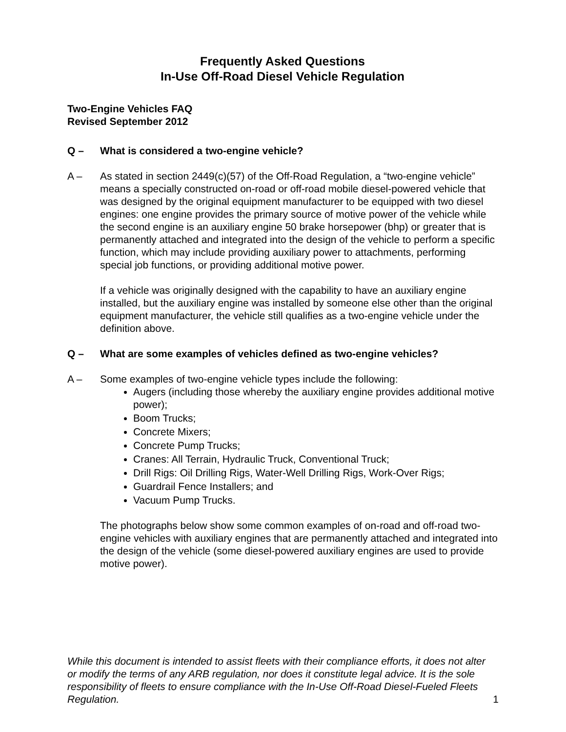Frequently Asked Questions
In-Use Off-Road Diesel Vehicle Regulation
Two-Engine Vehicles FAQ
Revised September 2012
Q – What is considered a two-engine vehicle?
A – As stated in section 2449(c)(57) of the Off-Road Regulation, a “two-engine vehicle” means a specially constructed on-road or off-road mobile diesel-powered vehicle that was designed by the original equipment manufacturer to be equipped with two diesel engines: one engine provides the primary source of motive power of the vehicle while the second engine is an auxiliary engine 50 brake horsepower (bhp) or greater that is permanently attached and integrated into the design of the vehicle to perform a specific function, which may include providing auxiliary power to attachments, performing special job functions, or providing additional motive power.
If a vehicle was originally designed with the capability to have an auxiliary engine installed, but the auxiliary engine was installed by someone else other than the original equipment manufacturer, the vehicle still qualifies as a two-engine vehicle under the definition above.
Q – What are some examples of vehicles defined as two-engine vehicles?
A – Some examples of two-engine vehicle types include the following:
Augers (including those whereby the auxiliary engine provides additional motive power);
Boom Trucks;
Concrete Mixers;
Concrete Pump Trucks;
Cranes: All Terrain, Hydraulic Truck, Conventional Truck;
Drill Rigs: Oil Drilling Rigs, Water-Well Drilling Rigs, Work-Over Rigs;
Guardrail Fence Installers; and
Vacuum Pump Trucks.
The photographs below show some common examples of on-road and off-road two-engine vehicles with auxiliary engines that are permanently attached and integrated into the design of the vehicle (some diesel-powered auxiliary engines are used to provide motive power).
While this document is intended to assist fleets with their compliance efforts, it does not alter or modify the terms of any ARB regulation, nor does it constitute legal advice. It is the sole responsibility of fleets to ensure compliance with the In-Use Off-Road Diesel-Fueled Fleets Regulation.
1